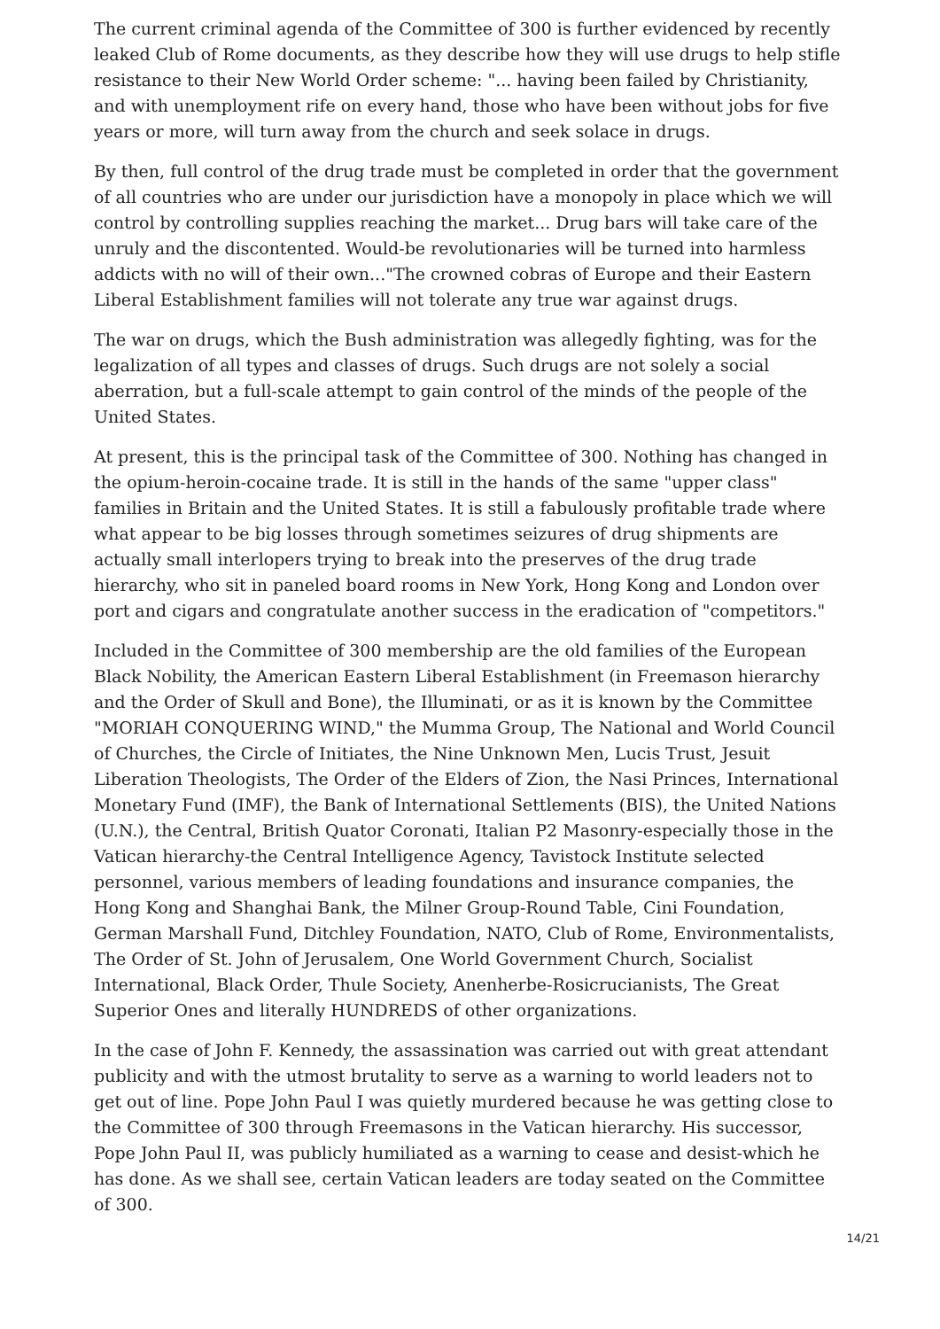The current criminal agenda of the Committee of 300 is further evidenced by recently leaked Club of Rome documents, as they describe how they will use drugs to help stifle resistance to their New World Order scheme: "... having been failed by Christianity, and with unemployment rife on every hand, those who have been without jobs for five years or more, will turn away from the church and seek solace in drugs.
By then, full control of the drug trade must be completed in order that the government of all countries who are under our jurisdiction have a monopoly in place which we will control by controlling supplies reaching the market... Drug bars will take care of the unruly and the discontented. Would-be revolutionaries will be turned into harmless addicts with no will of their own..."The crowned cobras of Europe and their Eastern Liberal Establishment families will not tolerate any true war against drugs.
The war on drugs, which the Bush administration was allegedly fighting, was for the legalization of all types and classes of drugs. Such drugs are not solely a social aberration, but a full-scale attempt to gain control of the minds of the people of the United States.
At present, this is the principal task of the Committee of 300. Nothing has changed in the opium-heroin-cocaine trade. It is still in the hands of the same "upper class" families in Britain and the United States. It is still a fabulously profitable trade where what appear to be big losses through sometimes seizures of drug shipments are actually small interlopers trying to break into the preserves of the drug trade hierarchy, who sit in paneled board rooms in New York, Hong Kong and London over port and cigars and congratulate another success in the eradication of "competitors."
Included in the Committee of 300 membership are the old families of the European Black Nobility, the American Eastern Liberal Establishment (in Freemason hierarchy and the Order of Skull and Bone), the Illuminati, or as it is known by the Committee "MORIAH CONQUERING WIND," the Mumma Group, The National and World Council of Churches, the Circle of Initiates, the Nine Unknown Men, Lucis Trust, Jesuit Liberation Theologists, The Order of the Elders of Zion, the Nasi Princes, International Monetary Fund (IMF), the Bank of International Settlements (BIS), the United Nations (U.N.), the Central, British Quator Coronati, Italian P2 Masonry-especially those in the Vatican hierarchy-the Central Intelligence Agency, Tavistock Institute selected personnel, various members of leading foundations and insurance companies, the Hong Kong and Shanghai Bank, the Milner Group-Round Table, Cini Foundation, German Marshall Fund, Ditchley Foundation, NATO, Club of Rome, Environmentalists, The Order of St. John of Jerusalem, One World Government Church, Socialist International, Black Order, Thule Society, Anenherbe-Rosicrucianists, The Great Superior Ones and literally HUNDREDS of other organizations.
In the case of John F. Kennedy, the assassination was carried out with great attendant publicity and with the utmost brutality to serve as a warning to world leaders not to get out of line. Pope John Paul I was quietly murdered because he was getting close to the Committee of 300 through Freemasons in the Vatican hierarchy. His successor, Pope John Paul II, was publicly humiliated as a warning to cease and desist-which he has done. As we shall see, certain Vatican leaders are today seated on the Committee of 300.
14/21